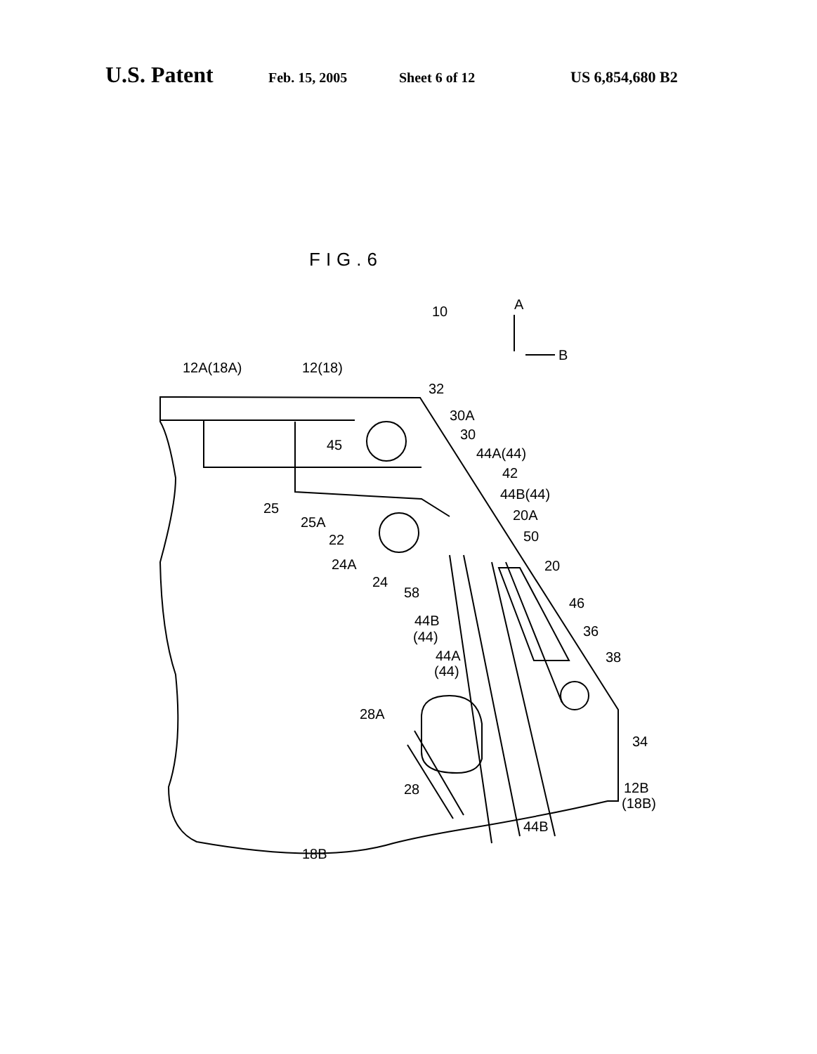U.S. Patent Feb. 15, 2005 Sheet 6 of 12 US 6,854,680 B2
FIG.6
A
B
10
12A(18A)
12(18)
32
30A
30
44A(44)
45
42
44B(44)
25
25A
20A
22
50
24A
24
58
20
46
44B
(44)
36
44A
(44)
38
28A
34
28
12B
(18B)
44B
18B